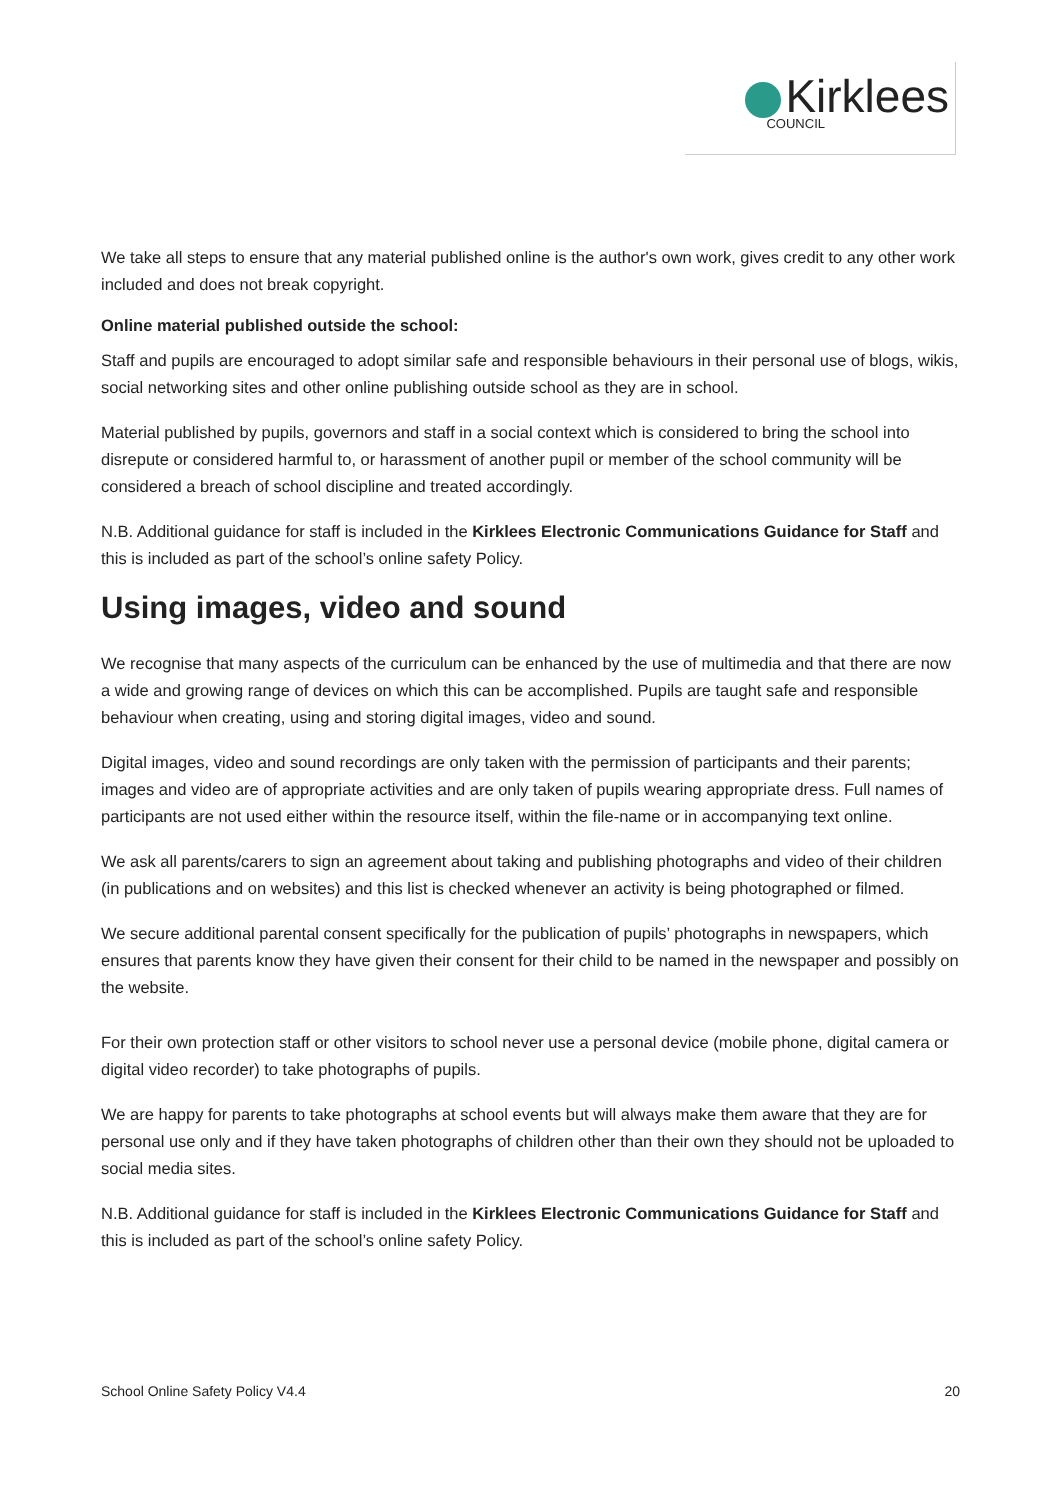Kirklees
COUNCIL
We take all steps to ensure that any material published online is the author's own work, gives credit to any other work included and does not break copyright.
Online material published outside the school:
Staff and pupils are encouraged to adopt similar safe and responsible behaviours in their personal use of blogs, wikis, social networking sites and other online publishing outside school as they are in school.
Material published by pupils, governors and staff in a social context which is considered to bring the school into disrepute or considered harmful to, or harassment of another pupil or member of the school community will be considered a breach of school discipline and treated accordingly.
N.B. Additional guidance for staff is included in the Kirklees Electronic Communications Guidance for Staff and this is included as part of the school’s online safety Policy.
Using images, video and sound
We recognise that many aspects of the curriculum can be enhanced by the use of multimedia and that there are now a wide and growing range of devices on which this can be accomplished. Pupils are taught safe and responsible behaviour when creating, using and storing digital images, video and sound.
Digital images, video and sound recordings are only taken with the permission of participants and their parents; images and video are of appropriate activities and are only taken of pupils wearing appropriate dress. Full names of participants are not used either within the resource itself, within the file-name or in accompanying text online.
We ask all parents/carers to sign an agreement about taking and publishing photographs and video of their children (in publications and on websites) and this list is checked whenever an activity is being photographed or filmed.
We secure additional parental consent specifically for the publication of pupils’ photographs in newspapers, which ensures that parents know they have given their consent for their child to be named in the newspaper and possibly on the website.
For their own protection staff or other visitors to school never use a personal device (mobile phone, digital camera or digital video recorder) to take photographs of pupils.
We are happy for parents to take photographs at school events but will always make them aware that they are for personal use only and if they have taken photographs of children other than their own they should not be uploaded to social media sites.
N.B. Additional guidance for staff is included in the Kirklees Electronic Communications Guidance for Staff and this is included as part of the school’s online safety Policy.
School Online Safety Policy V4.4 20